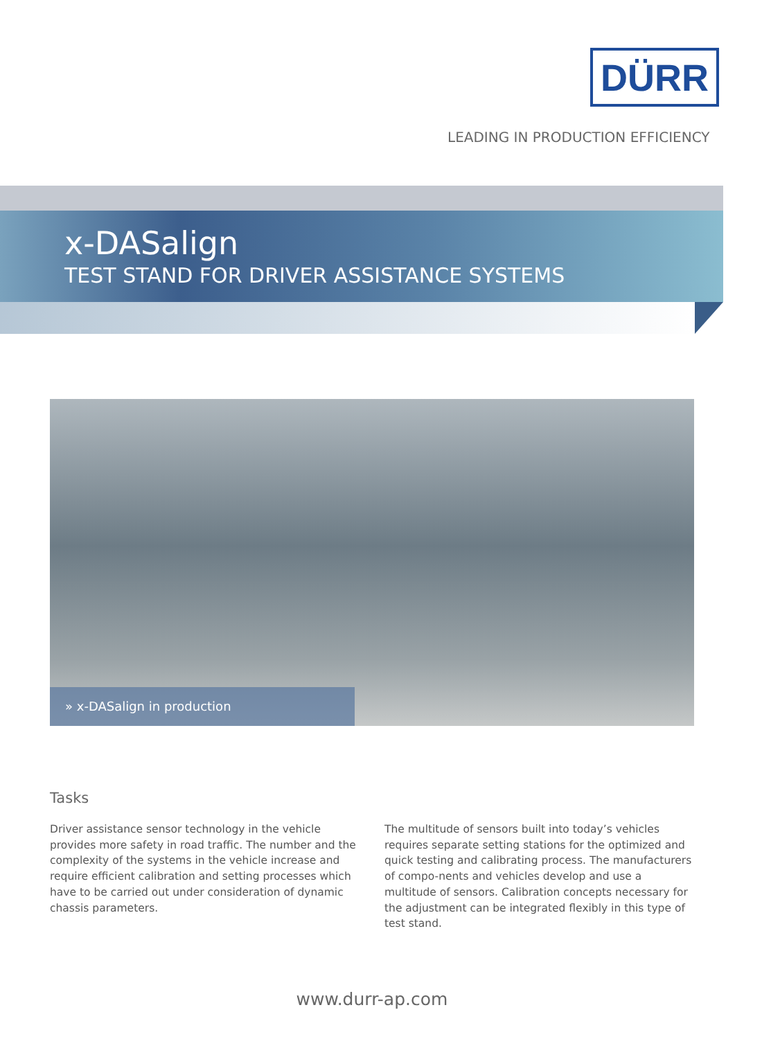DÜRR
LEADING IN PRODUCTION EFFICIENCY
x-DASalign
TEST STAND FOR DRIVER ASSISTANCE SYSTEMS
» x-DASalign in production
Tasks
Driver assistance sensor technology in the vehicle provides more safety in road traffic. The number and the complexity of the systems in the vehicle increase and require efficient calibration and setting processes which have to be carried out under consideration of dynamic chassis parameters.
The multitude of sensors built into today’s vehicles requires separate setting stations for the optimized and quick testing and calibrating process. The manufacturers of compo-nents and vehicles develop and use a multitude of sensors. Calibration concepts necessary for the adjustment can be integrated flexibly in this type of test stand.
www.durr-ap.com